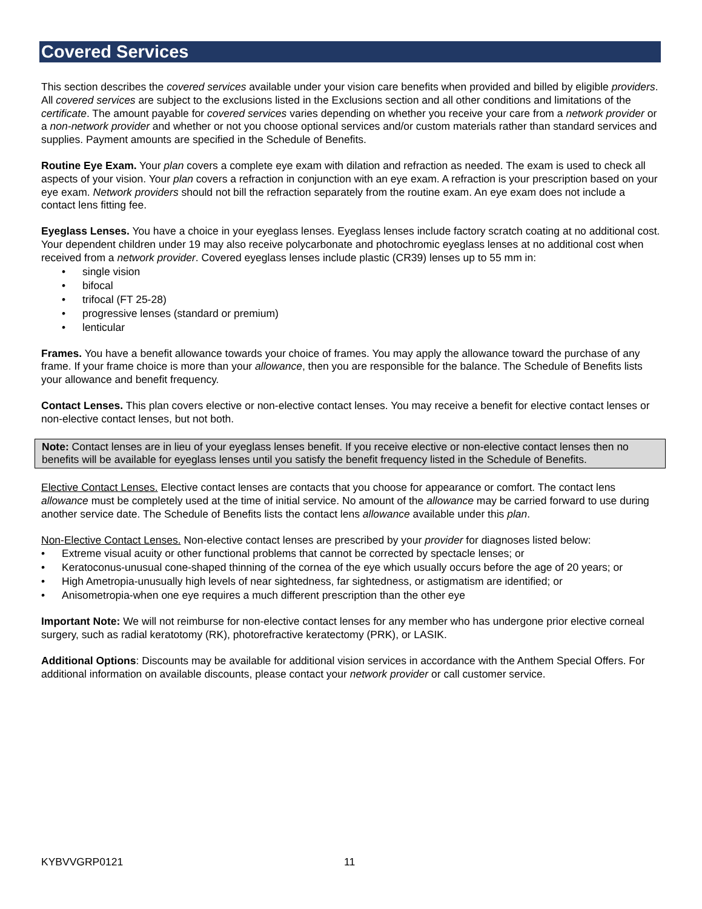Covered Services
This section describes the covered services available under your vision care benefits when provided and billed by eligible providers. All covered services are subject to the exclusions listed in the Exclusions section and all other conditions and limitations of the certificate. The amount payable for covered services varies depending on whether you receive your care from a network provider or a non-network provider and whether or not you choose optional services and/or custom materials rather than standard services and supplies. Payment amounts are specified in the Schedule of Benefits.
Routine Eye Exam. Your plan covers a complete eye exam with dilation and refraction as needed. The exam is used to check all aspects of your vision. Your plan covers a refraction in conjunction with an eye exam. A refraction is your prescription based on your eye exam. Network providers should not bill the refraction separately from the routine exam. An eye exam does not include a contact lens fitting fee.
Eyeglass Lenses. You have a choice in your eyeglass lenses. Eyeglass lenses include factory scratch coating at no additional cost. Your dependent children under 19 may also receive polycarbonate and photochromic eyeglass lenses at no additional cost when received from a network provider. Covered eyeglass lenses include plastic (CR39) lenses up to 55 mm in:
• single vision
• bifocal
• trifocal (FT 25-28)
• progressive lenses (standard or premium)
• lenticular
Frames. You have a benefit allowance towards your choice of frames. You may apply the allowance toward the purchase of any frame. If your frame choice is more than your allowance, then you are responsible for the balance. The Schedule of Benefits lists your allowance and benefit frequency.
Contact Lenses. This plan covers elective or non-elective contact lenses. You may receive a benefit for elective contact lenses or non-elective contact lenses, but not both.
Note: Contact lenses are in lieu of your eyeglass lenses benefit. If you receive elective or non-elective contact lenses then no benefits will be available for eyeglass lenses until you satisfy the benefit frequency listed in the Schedule of Benefits.
Elective Contact Lenses. Elective contact lenses are contacts that you choose for appearance or comfort. The contact lens allowance must be completely used at the time of initial service. No amount of the allowance may be carried forward to use during another service date. The Schedule of Benefits lists the contact lens allowance available under this plan.
Non-Elective Contact Lenses. Non-elective contact lenses are prescribed by your provider for diagnoses listed below:
• Extreme visual acuity or other functional problems that cannot be corrected by spectacle lenses; or
• Keratoconus-unusual cone-shaped thinning of the cornea of the eye which usually occurs before the age of 20 years; or
• High Ametropia-unusually high levels of near sightedness, far sightedness, or astigmatism are identified; or
• Anisometropia-when one eye requires a much different prescription than the other eye
Important Note: We will not reimburse for non-elective contact lenses for any member who has undergone prior elective corneal surgery, such as radial keratotomy (RK), photorefractive keratectomy (PRK), or LASIK.
Additional Options: Discounts may be available for additional vision services in accordance with the Anthem Special Offers. For additional information on available discounts, please contact your network provider or call customer service.
KYBVVGRP0121 11